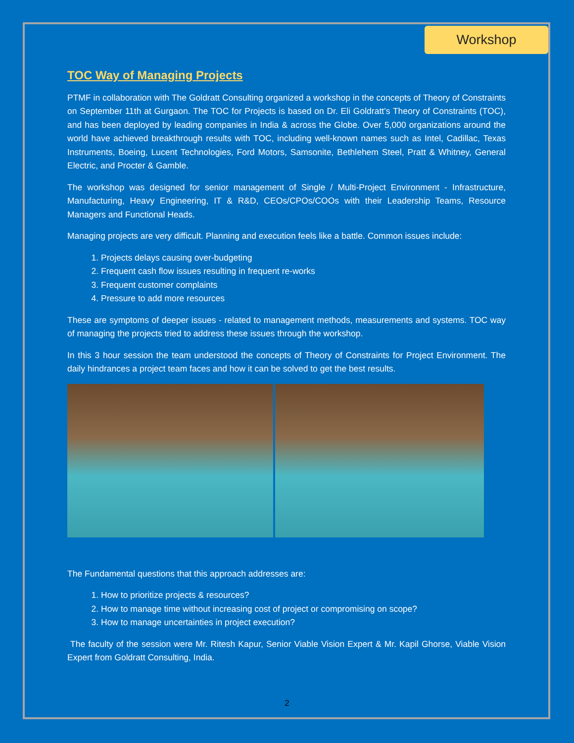Workshop
TOC Way of Managing Projects
PTMF in collaboration with The Goldratt Consulting organized a workshop in the concepts of Theory of Constraints on September 11th at Gurgaon. The TOC for Projects is based on Dr. Eli Goldratt’s Theory of Constraints (TOC), and has been deployed by leading companies in India & across the Globe. Over 5,000 organizations around the world have achieved breakthrough results with TOC, including well-known names such as Intel, Cadillac, Texas Instruments, Boeing, Lucent Technologies, Ford Motors, Samsonite, Bethlehem Steel, Pratt & Whitney, General Electric, and Procter & Gamble.
The workshop was designed for senior management of Single / Multi-Project Environment - Infrastructure, Manufacturing, Heavy Engineering, IT & R&D, CEOs/CPOs/COOs with their Leadership Teams, Resource Managers and Functional Heads.
Managing projects are very difficult. Planning and execution feels like a battle. Common issues include:
1. Projects delays causing over-budgeting
2. Frequent cash flow issues resulting in frequent re-works
3. Frequent customer complaints
4. Pressure to add more resources
These are symptoms of deeper issues - related to management methods, measurements and systems. TOC way of managing the projects tried to address these issues through the workshop.
In this 3 hour session the team understood the concepts of Theory of Constraints for Project Environment. The daily hindrances a project team faces and how it can be solved to get the best results.
The Fundamental questions that this approach addresses are:
1. How to prioritize projects & resources?
2. How to manage time without increasing cost of project or compromising on scope?
3. How to manage uncertainties in project execution?
The faculty of the session were Mr. Ritesh Kapur, Senior Viable Vision Expert & Mr. Kapil Ghorse, Viable Vision Expert from Goldratt Consulting, India.
2